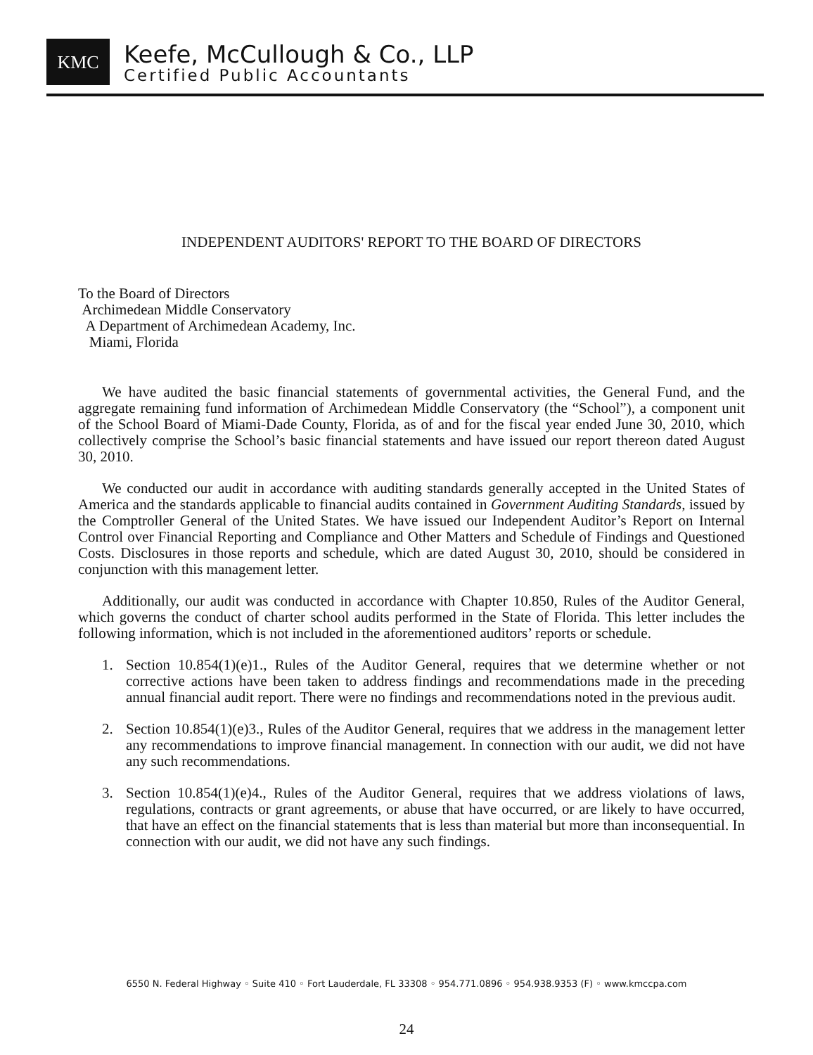KMC
Keefe, McCullough & Co., LLP
Certified Public Accountants
INDEPENDENT AUDITORS' REPORT TO THE BOARD OF DIRECTORS
To the Board of Directors
Archimedean Middle Conservatory
A Department of Archimedean Academy, Inc.
Miami, Florida
We have audited the basic financial statements of governmental activities, the General Fund, and the aggregate remaining fund information of Archimedean Middle Conservatory (the “School”), a component unit of the School Board of Miami-Dade County, Florida, as of and for the fiscal year ended June 30, 2010, which collectively comprise the School’s basic financial statements and have issued our report thereon dated August 30, 2010.
We conducted our audit in accordance with auditing standards generally accepted in the United States of America and the standards applicable to financial audits contained in Government Auditing Standards, issued by the Comptroller General of the United States. We have issued our Independent Auditor’s Report on Internal Control over Financial Reporting and Compliance and Other Matters and Schedule of Findings and Questioned Costs. Disclosures in those reports and schedule, which are dated August 30, 2010, should be considered in conjunction with this management letter.
Additionally, our audit was conducted in accordance with Chapter 10.850, Rules of the Auditor General, which governs the conduct of charter school audits performed in the State of Florida. This letter includes the following information, which is not included in the aforementioned auditors’ reports or schedule.
1. Section 10.854(1)(e)1., Rules of the Auditor General, requires that we determine whether or not corrective actions have been taken to address findings and recommendations made in the preceding annual financial audit report. There were no findings and recommendations noted in the previous audit.
2. Section 10.854(1)(e)3., Rules of the Auditor General, requires that we address in the management letter any recommendations to improve financial management. In connection with our audit, we did not have any such recommendations.
3. Section 10.854(1)(e)4., Rules of the Auditor General, requires that we address violations of laws, regulations, contracts or grant agreements, or abuse that have occurred, or are likely to have occurred, that have an effect on the financial statements that is less than material but more than inconsequential. In connection with our audit, we did not have any such findings.
6550 N. Federal Highway ◦ Suite 410 ◦ Fort Lauderdale, FL 33308 ◦ 954.771.0896 ◦ 954.938.9353 (F) ◦ www.kmccpa.com
24